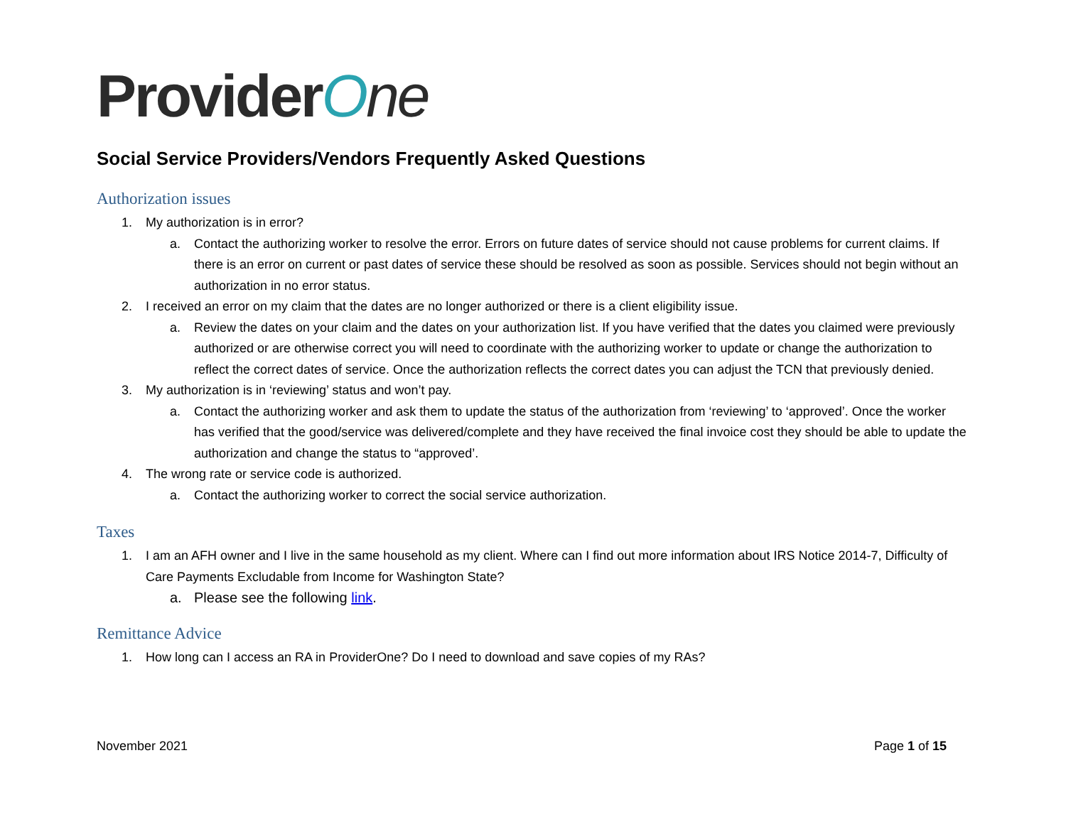Provider O ne
Social Service Providers/Vendors Frequently Asked Questions
Authorization issues
1. My authorization is in error?
a. Contact the authorizing worker to resolve the error. Errors on future dates of service should not cause problems for current claims. If there is an error on current or past dates of service these should be resolved as soon as possible. Services should not begin without an authorization in no error status.
2. I received an error on my claim that the dates are no longer authorized or there is a client eligibility issue.
a. Review the dates on your claim and the dates on your authorization list. If you have verified that the dates you claimed were previously authorized or are otherwise correct you will need to coordinate with the authorizing worker to update or change the authorization to reflect the correct dates of service. Once the authorization reflects the correct dates you can adjust the TCN that previously denied.
3. My authorization is in ‘reviewing’ status and won’t pay.
a. Contact the authorizing worker and ask them to update the status of the authorization from ‘reviewing’ to ‘approved’. Once the worker has verified that the good/service was delivered/complete and they have received the final invoice cost they should be able to update the authorization and change the status to “approved’.
4. The wrong rate or service code is authorized.
a. Contact the authorizing worker to correct the social service authorization.
Taxes
1. I am an AFH owner and I live in the same household as my client. Where can I find out more information about IRS Notice 2014-7, Difficulty of Care Payments Excludable from Income for Washington State?
a. Please see the following link.
Remittance Advice
1. How long can I access an RA in ProviderOne? Do I need to download and save copies of my RAs?
November 2021 Page 1 of 15